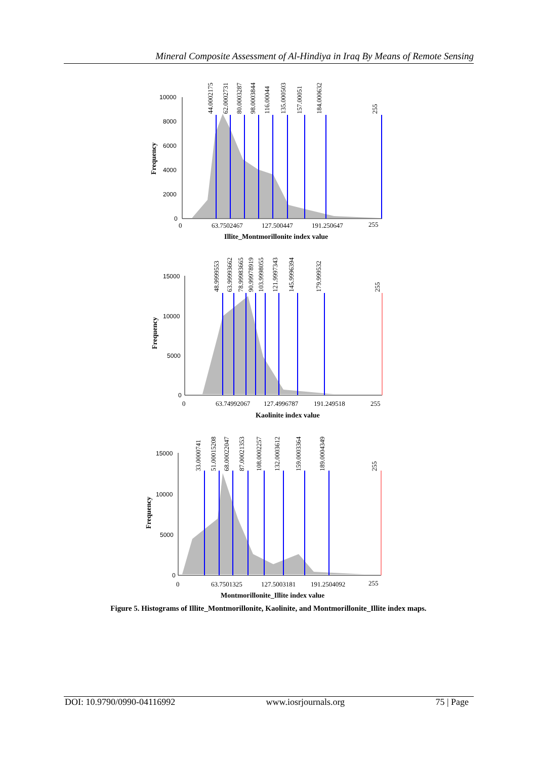Mineral Composite Assessment of Al-Hindiya in Iraq By Means of Remote Sensing
10000
8000
6000
4000
2000
0
Frequency
44.0002175
62.0002731
80.0003287
98.0003844
116.00044
135.000503
157.00051
184.000632
255
0
63.7502467
127.500447
191.250647
255
Illite_Montmorillonite index value
15000
10000
5000
0
Frequency
48.9999553
63.99993662
78.99983665
90.99978919
103.9998055
121.9997343
145.9996394
179.999532
255
0
63.74992067
127.4996787
191.249518
255
Kaolinite index value
15000
10000
5000
0
Frequency
33.0000741
51.00015208
68.00022047
87.00021353
108.0002257
132.0003612
159.0003364
189.0004349
255
0
63.7501325
127.5003181
191.2504092
255
Montmorillonite_Illite index value
Figure 5. Histograms of Illite_Montmorillonite, Kaolinite, and Montmorillonite_Illite index maps.
DOI: 10.9790/0990-04116992 www.iosrjournals.org 75 | Page